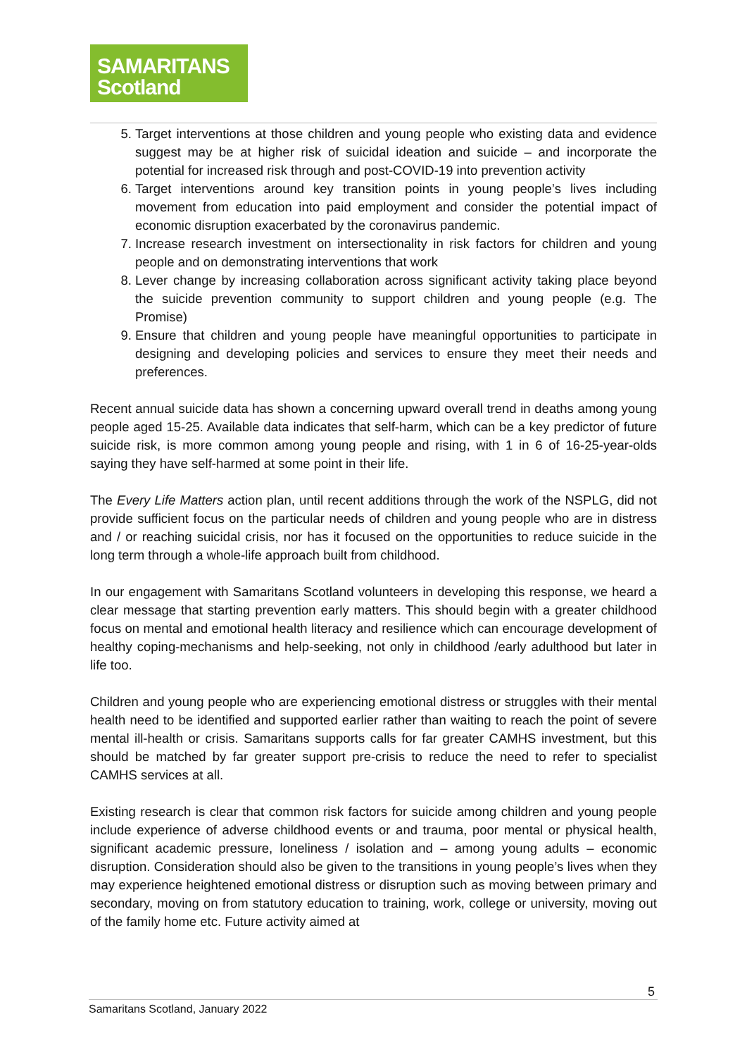SAMARITANS
Scotland
5. Target interventions at those children and young people who existing data and evidence suggest may be at higher risk of suicidal ideation and suicide – and incorporate the potential for increased risk through and post-COVID-19 into prevention activity
6. Target interventions around key transition points in young people’s lives including movement from education into paid employment and consider the potential impact of economic disruption exacerbated by the coronavirus pandemic.
7. Increase research investment on intersectionality in risk factors for children and young people and on demonstrating interventions that work
8. Lever change by increasing collaboration across significant activity taking place beyond the suicide prevention community to support children and young people (e.g. The Promise)
9. Ensure that children and young people have meaningful opportunities to participate in designing and developing policies and services to ensure they meet their needs and preferences.
Recent annual suicide data has shown a concerning upward overall trend in deaths among young people aged 15-25. Available data indicates that self-harm, which can be a key predictor of future suicide risk, is more common among young people and rising, with 1 in 6 of 16-25-year-olds saying they have self-harmed at some point in their life.
The Every Life Matters action plan, until recent additions through the work of the NSPLG, did not provide sufficient focus on the particular needs of children and young people who are in distress and / or reaching suicidal crisis, nor has it focused on the opportunities to reduce suicide in the long term through a whole-life approach built from childhood.
In our engagement with Samaritans Scotland volunteers in developing this response, we heard a clear message that starting prevention early matters. This should begin with a greater childhood focus on mental and emotional health literacy and resilience which can encourage development of healthy coping-mechanisms and help-seeking, not only in childhood /early adulthood but later in life too.
Children and young people who are experiencing emotional distress or struggles with their mental health need to be identified and supported earlier rather than waiting to reach the point of severe mental ill-health or crisis. Samaritans supports calls for far greater CAMHS investment, but this should be matched by far greater support pre-crisis to reduce the need to refer to specialist CAMHS services at all.
Existing research is clear that common risk factors for suicide among children and young people include experience of adverse childhood events or and trauma, poor mental or physical health, significant academic pressure, loneliness / isolation and – among young adults – economic disruption. Consideration should also be given to the transitions in young people’s lives when they may experience heightened emotional distress or disruption such as moving between primary and secondary, moving on from statutory education to training, work, college or university, moving out of the family home etc. Future activity aimed at
5
Samaritans Scotland, January 2022